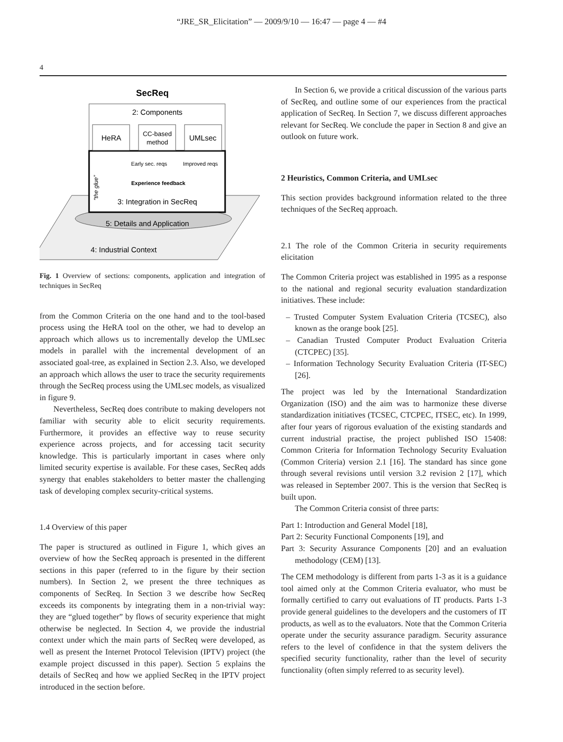“JRE_SR_Elicitation” — 2009/9/10 — 16:47 — page 4 — #4
4
SecReq
2: Components
HeRA
CC-based
method
UMLsec
Early sec. reqs
Improved reqs
Experience feedback
3: Integration in SecReq
“the glue”
5: Details and Application
4: Industrial Context
Fig. 1 Overview of sections: components, application and integration of techniques in SecReq
from the Common Criteria on the one hand and to the tool-based process using the HeRA tool on the other, we had to develop an approach which allows us to incrementally develop the UMLsec models in parallel with the incremental development of an associated goal-tree, as explained in Section 2.3. Also, we developed an approach which allows the user to trace the security requirements through the SecReq process using the UMLsec models, as visualized in figure 9.
Nevertheless, SecReq does contribute to making developers not familiar with security able to elicit security requirements. Furthermore, it provides an effective way to reuse security experience across projects, and for accessing tacit security knowledge. This is particularly important in cases where only limited security expertise is available. For these cases, SecReq adds synergy that enables stakeholders to better master the challenging task of developing complex security-critical systems.
1.4 Overview of this paper
The paper is structured as outlined in Figure 1, which gives an overview of how the SecReq approach is presented in the different sections in this paper (referred to in the figure by their section numbers). In Section 2, we present the three techniques as components of SecReq. In Section 3 we describe how SecReq exceeds its components by integrating them in a non-trivial way: they are “glued together” by flows of security experience that might otherwise be neglected. In Section 4, we provide the industrial context under which the main parts of SecReq were developed, as well as present the Internet Protocol Television (IPTV) project (the example project discussed in this paper). Section 5 explains the details of SecReq and how we applied SecReq in the IPTV project introduced in the section before.
In Section 6, we provide a critical discussion of the various parts of SecReq, and outline some of our experiences from the practical application of SecReq. In Section 7, we discuss different approaches relevant for SecReq. We conclude the paper in Section 8 and give an outlook on future work.
2 Heuristics, Common Criteria, and UMLsec
This section provides background information related to the three techniques of the SecReq approach.
2.1 The role of the Common Criteria in security requirements elicitation
The Common Criteria project was established in 1995 as a response to the national and regional security evaluation standardization initiatives. These include:
– Trusted Computer System Evaluation Criteria (TCSEC), also known as the orange book [25].
– Canadian Trusted Computer Product Evaluation Criteria (CTCPEC) [35].
– Information Technology Security Evaluation Criteria (IT-SEC) [26].
The project was led by the International Standardization Organization (ISO) and the aim was to harmonize these diverse standardization initiatives (TCSEC, CTCPEC, ITSEC, etc). In 1999, after four years of rigorous evaluation of the existing standards and current industrial practise, the project published ISO 15408: Common Criteria for Information Technology Security Evaluation (Common Criteria) version 2.1 [16]. The standard has since gone through several revisions until version 3.2 revision 2 [17], which was released in September 2007. This is the version that SecReq is built upon.
The Common Criteria consist of three parts:
Part 1: Introduction and General Model [18],
Part 2: Security Functional Components [19], and
Part 3: Security Assurance Components [20] and an evaluation methodology (CEM) [13].
The CEM methodology is different from parts 1-3 as it is a guidance tool aimed only at the Common Criteria evaluator, who must be formally certified to carry out evaluations of IT products. Parts 1-3 provide general guidelines to the developers and the customers of IT products, as well as to the evaluators. Note that the Common Criteria operate under the security assurance paradigm. Security assurance refers to the level of confidence in that the system delivers the specified security functionality, rather than the level of security functionality (often simply referred to as security level).